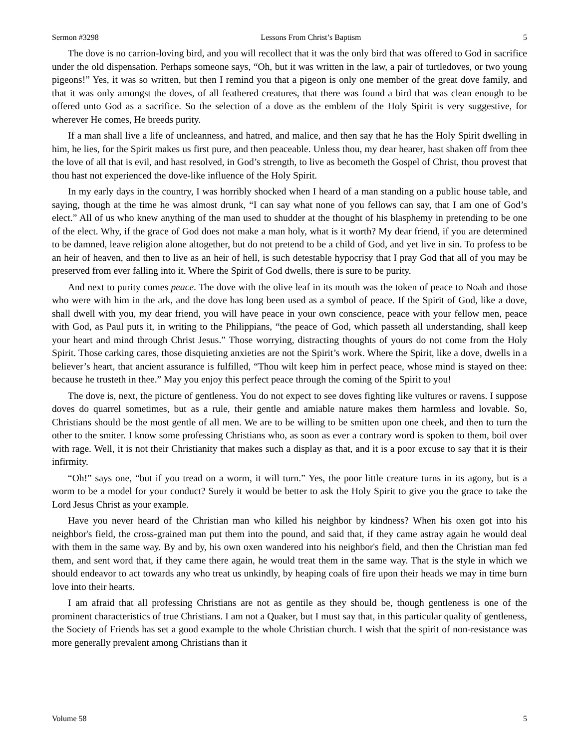Sermon #3298 Lessons From Christ’s Baptism 5
The dove is no carrion-loving bird, and you will recollect that it was the only bird that was offered to God in sacrifice under the old dispensation. Perhaps someone says, “Oh, but it was written in the law, a pair of turtledoves, or two young pigeons!” Yes, it was so written, but then I remind you that a pigeon is only one member of the great dove family, and that it was only amongst the doves, of all feathered creatures, that there was found a bird that was clean enough to be offered unto God as a sacrifice. So the selection of a dove as the emblem of the Holy Spirit is very suggestive, for wherever He comes, He breeds purity.
If a man shall live a life of uncleanness, and hatred, and malice, and then say that he has the Holy Spirit dwelling in him, he lies, for the Spirit makes us first pure, and then peaceable. Unless thou, my dear hearer, hast shaken off from thee the love of all that is evil, and hast resolved, in God’s strength, to live as becometh the Gospel of Christ, thou provest that thou hast not experienced the dove-like influence of the Holy Spirit.
In my early days in the country, I was horribly shocked when I heard of a man standing on a public house table, and saying, though at the time he was almost drunk, “I can say what none of you fellows can say, that I am one of God’s elect.” All of us who knew anything of the man used to shudder at the thought of his blasphemy in pretending to be one of the elect. Why, if the grace of God does not make a man holy, what is it worth? My dear friend, if you are determined to be damned, leave religion alone altogether, but do not pretend to be a child of God, and yet live in sin. To profess to be an heir of heaven, and then to live as an heir of hell, is such detestable hypocrisy that I pray God that all of you may be preserved from ever falling into it. Where the Spirit of God dwells, there is sure to be purity.
And next to purity comes peace. The dove with the olive leaf in its mouth was the token of peace to Noah and those who were with him in the ark, and the dove has long been used as a symbol of peace. If the Spirit of God, like a dove, shall dwell with you, my dear friend, you will have peace in your own conscience, peace with your fellow men, peace with God, as Paul puts it, in writing to the Philippians, “the peace of God, which passeth all understanding, shall keep your heart and mind through Christ Jesus.” Those worrying, distracting thoughts of yours do not come from the Holy Spirit. Those carking cares, those disquieting anxieties are not the Spirit’s work. Where the Spirit, like a dove, dwells in a believer’s heart, that ancient assurance is fulfilled, “Thou wilt keep him in perfect peace, whose mind is stayed on thee: because he trusteth in thee.” May you enjoy this perfect peace through the coming of the Spirit to you!
The dove is, next, the picture of gentleness. You do not expect to see doves fighting like vultures or ravens. I suppose doves do quarrel sometimes, but as a rule, their gentle and amiable nature makes them harmless and lovable. So, Christians should be the most gentle of all men. We are to be willing to be smitten upon one cheek, and then to turn the other to the smiter. I know some professing Christians who, as soon as ever a contrary word is spoken to them, boil over with rage. Well, it is not their Christianity that makes such a display as that, and it is a poor excuse to say that it is their infirmity.
“Oh!” says one, “but if you tread on a worm, it will turn.” Yes, the poor little creature turns in its agony, but is a worm to be a model for your conduct? Surely it would be better to ask the Holy Spirit to give you the grace to take the Lord Jesus Christ as your example.
Have you never heard of the Christian man who killed his neighbor by kindness? When his oxen got into his neighbor's field, the cross-grained man put them into the pound, and said that, if they came astray again he would deal with them in the same way. By and by, his own oxen wandered into his neighbor's field, and then the Christian man fed them, and sent word that, if they came there again, he would treat them in the same way. That is the style in which we should endeavor to act towards any who treat us unkindly, by heaping coals of fire upon their heads we may in time burn love into their hearts.
I am afraid that all professing Christians are not as gentile as they should be, though gentleness is one of the prominent characteristics of true Christians. I am not a Quaker, but I must say that, in this particular quality of gentleness, the Society of Friends has set a good example to the whole Christian church. I wish that the spirit of non-resistance was more generally prevalent among Christians than it
Volume 58 5